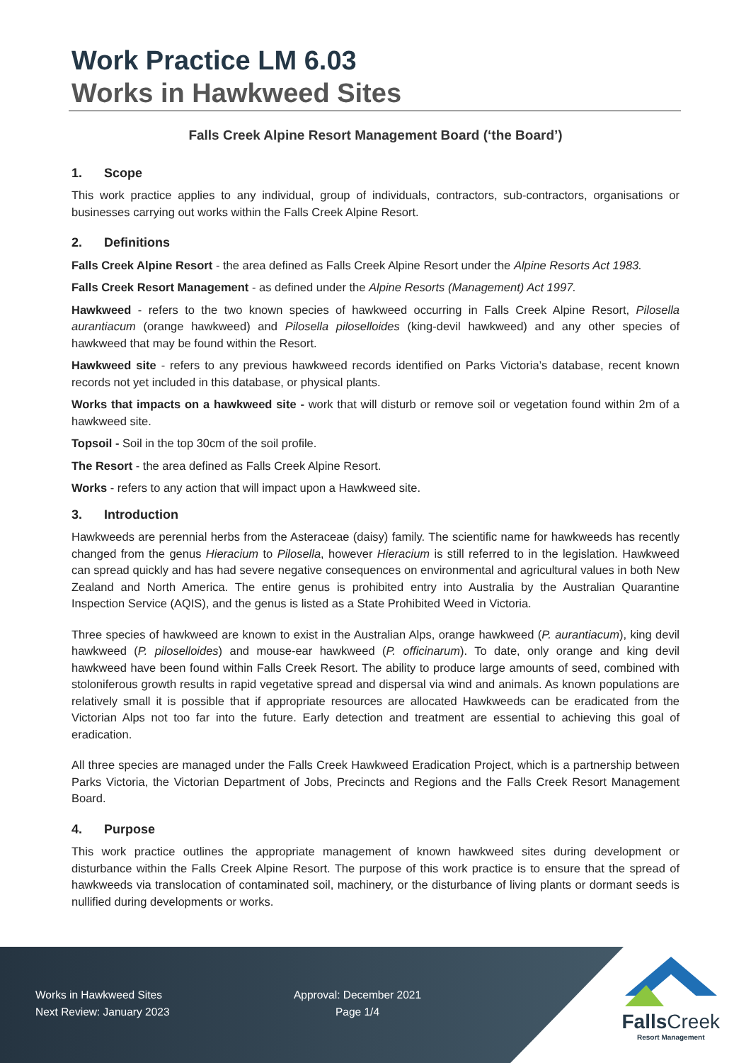Work Practice LM 6.03
Works in Hawkweed Sites
Falls Creek Alpine Resort Management Board (‘the Board’)
1. Scope
This work practice applies to any individual, group of individuals, contractors, sub-contractors, organisations or businesses carrying out works within the Falls Creek Alpine Resort.
2. Definitions
Falls Creek Alpine Resort - the area defined as Falls Creek Alpine Resort under the Alpine Resorts Act 1983.
Falls Creek Resort Management - as defined under the Alpine Resorts (Management) Act 1997.
Hawkweed - refers to the two known species of hawkweed occurring in Falls Creek Alpine Resort, Pilosella aurantiacum (orange hawkweed) and Pilosella piloselloides (king-devil hawkweed) and any other species of hawkweed that may be found within the Resort.
Hawkweed site - refers to any previous hawkweed records identified on Parks Victoria’s database, recent known records not yet included in this database, or physical plants.
Works that impacts on a hawkweed site - work that will disturb or remove soil or vegetation found within 2m of a hawkweed site.
Topsoil - Soil in the top 30cm of the soil profile.
The Resort - the area defined as Falls Creek Alpine Resort.
Works - refers to any action that will impact upon a Hawkweed site.
3. Introduction
Hawkweeds are perennial herbs from the Asteraceae (daisy) family. The scientific name for hawkweeds has recently changed from the genus Hieracium to Pilosella, however Hieracium is still referred to in the legislation. Hawkweed can spread quickly and has had severe negative consequences on environmental and agricultural values in both New Zealand and North America. The entire genus is prohibited entry into Australia by the Australian Quarantine Inspection Service (AQIS), and the genus is listed as a State Prohibited Weed in Victoria.
Three species of hawkweed are known to exist in the Australian Alps, orange hawkweed (P. aurantiacum), king devil hawkweed (P. piloselloides) and mouse-ear hawkweed (P. officinarum). To date, only orange and king devil hawkweed have been found within Falls Creek Resort. The ability to produce large amounts of seed, combined with stoloniferous growth results in rapid vegetative spread and dispersal via wind and animals. As known populations are relatively small it is possible that if appropriate resources are allocated Hawkweeds can be eradicated from the Victorian Alps not too far into the future. Early detection and treatment are essential to achieving this goal of eradication.
All three species are managed under the Falls Creek Hawkweed Eradication Project, which is a partnership between Parks Victoria, the Victorian Department of Jobs, Precincts and Regions and the Falls Creek Resort Management Board.
4. Purpose
This work practice outlines the appropriate management of known hawkweed sites during development or disturbance within the Falls Creek Alpine Resort. The purpose of this work practice is to ensure that the spread of hawkweeds via translocation of contaminated soil, machinery, or the disturbance of living plants or dormant seeds is nullified during developments or works.
Works in Hawkweed Sites
Next Review: January 2023
Approval: December 2021
Page 1/4
Falls Creek
Resort Management